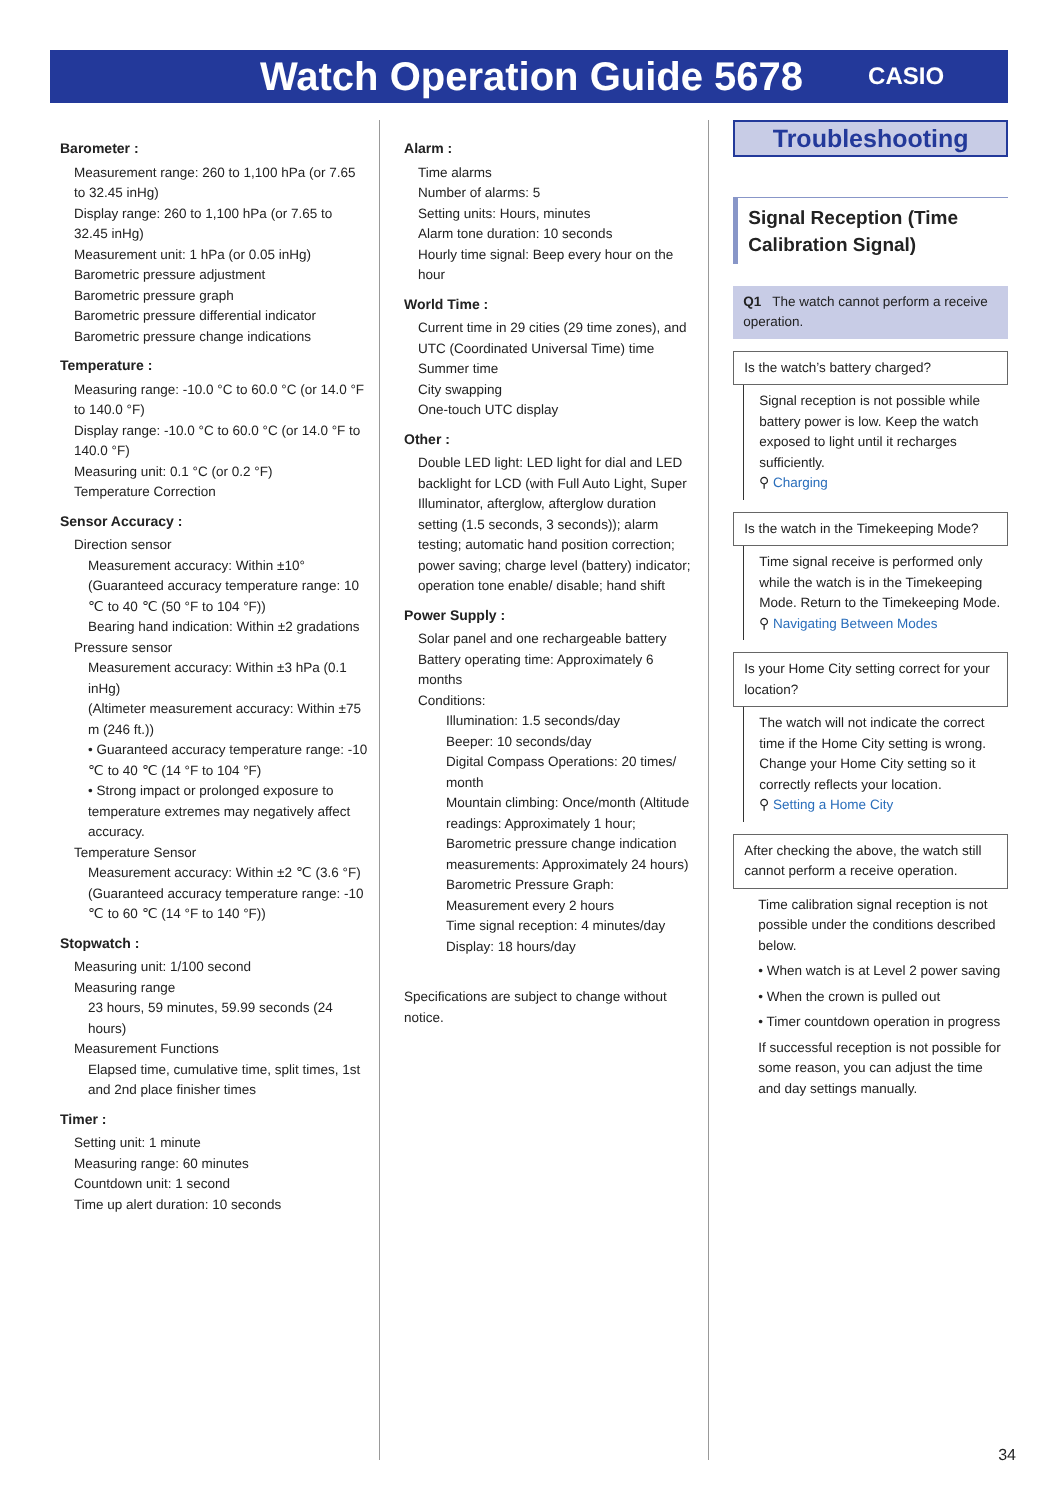Watch Operation Guide 5678
CASIO
Barometer :
Measurement range: 260 to 1,100 hPa (or 7.65 to 32.45 inHg)
Display range: 260 to 1,100 hPa (or 7.65 to 32.45 inHg)
Measurement unit: 1 hPa (or 0.05 inHg)
Barometric pressure adjustment
Barometric pressure graph
Barometric pressure differential indicator
Barometric pressure change indications
Temperature :
Measuring range: -10.0 °C to 60.0 °C (or 14.0 °F to 140.0 °F)
Display range: -10.0 °C to 60.0 °C (or 14.0 °F to 140.0 °F)
Measuring unit: 0.1 °C (or 0.2 °F)
Temperature Correction
Sensor Accuracy :
Direction sensor
Measurement accuracy: Within ±10° (Guaranteed accuracy temperature range: 10 ℃ to 40 ℃ (50 °F to 104 °F))
Bearing hand indication: Within ±2 gradations
Pressure sensor
Measurement accuracy: Within ±3 hPa (0.1 inHg)
(Altimeter measurement accuracy: Within ±75 m (246 ft.))
• Guaranteed accuracy temperature range: -10 ℃ to 40 ℃ (14 °F to 104 °F)
• Strong impact or prolonged exposure to temperature extremes may negatively affect accuracy.
Temperature Sensor
Measurement accuracy: Within ±2 ℃ (3.6 °F)
(Guaranteed accuracy temperature range: -10 ℃ to 60 ℃ (14 °F to 140 °F))
Stopwatch :
Measuring unit: 1/100 second
Measuring range
23 hours, 59 minutes, 59.99 seconds (24 hours)
Measurement Functions
Elapsed time, cumulative time, split times, 1st and 2nd place finisher times
Timer :
Setting unit: 1 minute
Measuring range: 60 minutes
Countdown unit: 1 second
Time up alert duration: 10 seconds
Alarm :
Time alarms
Number of alarms: 5
Setting units: Hours, minutes
Alarm tone duration: 10 seconds
Hourly time signal: Beep every hour on the hour
World Time :
Current time in 29 cities (29 time zones), and UTC (Coordinated Universal Time) time
Summer time
City swapping
One-touch UTC display
Other :
Double LED light: LED light for dial and LED backlight for LCD (with Full Auto Light, Super Illuminator, afterglow, afterglow duration setting (1.5 seconds, 3 seconds)); alarm testing; automatic hand position correction; power saving; charge level (battery) indicator; operation tone enable/ disable; hand shift
Power Supply :
Solar panel and one rechargeable battery
Battery operating time: Approximately 6 months
Conditions:
Illumination: 1.5 seconds/day
Beeper: 10 seconds/day
Digital Compass Operations: 20 times/ month
Mountain climbing: Once/month (Altitude readings: Approximately 1 hour; Barometric pressure change indication measurements: Approximately 24 hours)
Barometric Pressure Graph: Measurement every 2 hours
Time signal reception: 4 minutes/day
Display: 18 hours/day
Specifications are subject to change without notice.
Troubleshooting
Signal Reception (Time Calibration Signal)
Q1 The watch cannot perform a receive operation.
Is the watch’s battery charged?
Signal reception is not possible while battery power is low. Keep the watch exposed to light until it recharges sufficiently.
⚲ Charging
Is the watch in the Timekeeping Mode?
Time signal receive is performed only while the watch is in the Timekeeping Mode. Return to the Timekeeping Mode.
⚲ Navigating Between Modes
Is your Home City setting correct for your location?
The watch will not indicate the correct time if the Home City setting is wrong. Change your Home City setting so it correctly reflects your location.
⚲ Setting a Home City
After checking the above, the watch still cannot perform a receive operation.
Time calibration signal reception is not possible under the conditions described below.
• When watch is at Level 2 power saving
• When the crown is pulled out
• Timer countdown operation in progress
If successful reception is not possible for some reason, you can adjust the time and day settings manually.
34